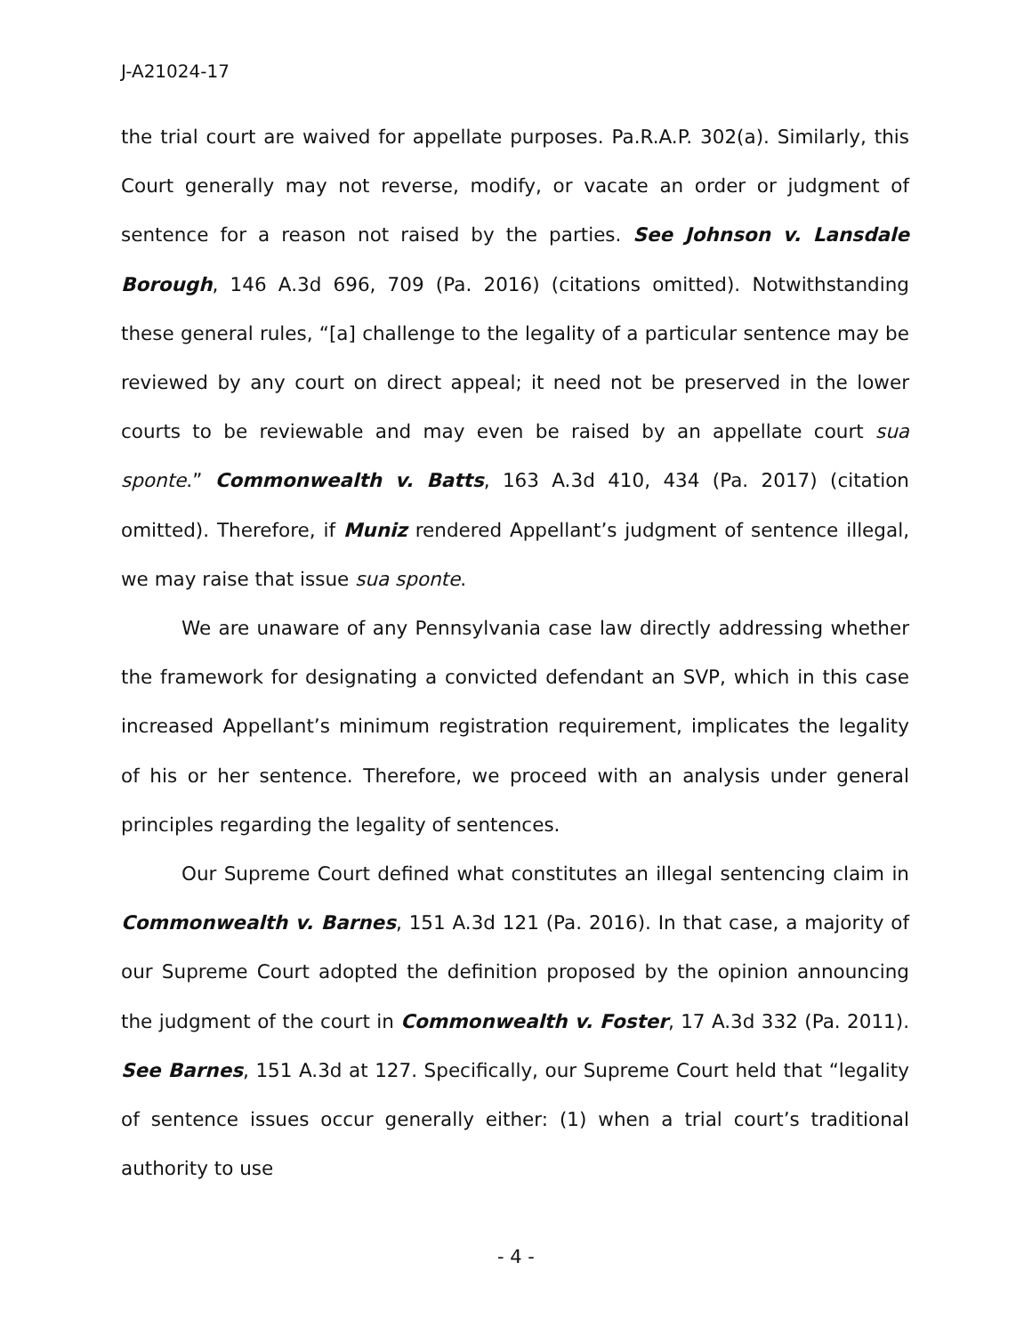J-A21024-17
the trial court are waived for appellate purposes. Pa.R.A.P. 302(a). Similarly, this Court generally may not reverse, modify, or vacate an order or judgment of sentence for a reason not raised by the parties. See Johnson v. Lansdale Borough, 146 A.3d 696, 709 (Pa. 2016) (citations omitted). Notwithstanding these general rules, “[a] challenge to the legality of a particular sentence may be reviewed by any court on direct appeal; it need not be preserved in the lower courts to be reviewable and may even be raised by an appellate court sua sponte.” Commonwealth v. Batts, 163 A.3d 410, 434 (Pa. 2017) (citation omitted). Therefore, if Muniz rendered Appellant’s judgment of sentence illegal, we may raise that issue sua sponte.
We are unaware of any Pennsylvania case law directly addressing whether the framework for designating a convicted defendant an SVP, which in this case increased Appellant’s minimum registration requirement, implicates the legality of his or her sentence. Therefore, we proceed with an analysis under general principles regarding the legality of sentences.
Our Supreme Court defined what constitutes an illegal sentencing claim in Commonwealth v. Barnes, 151 A.3d 121 (Pa. 2016). In that case, a majority of our Supreme Court adopted the definition proposed by the opinion announcing the judgment of the court in Commonwealth v. Foster, 17 A.3d 332 (Pa. 2011). See Barnes, 151 A.3d at 127. Specifically, our Supreme Court held that “legality of sentence issues occur generally either: (1) when a trial court’s traditional authority to use
- 4 -